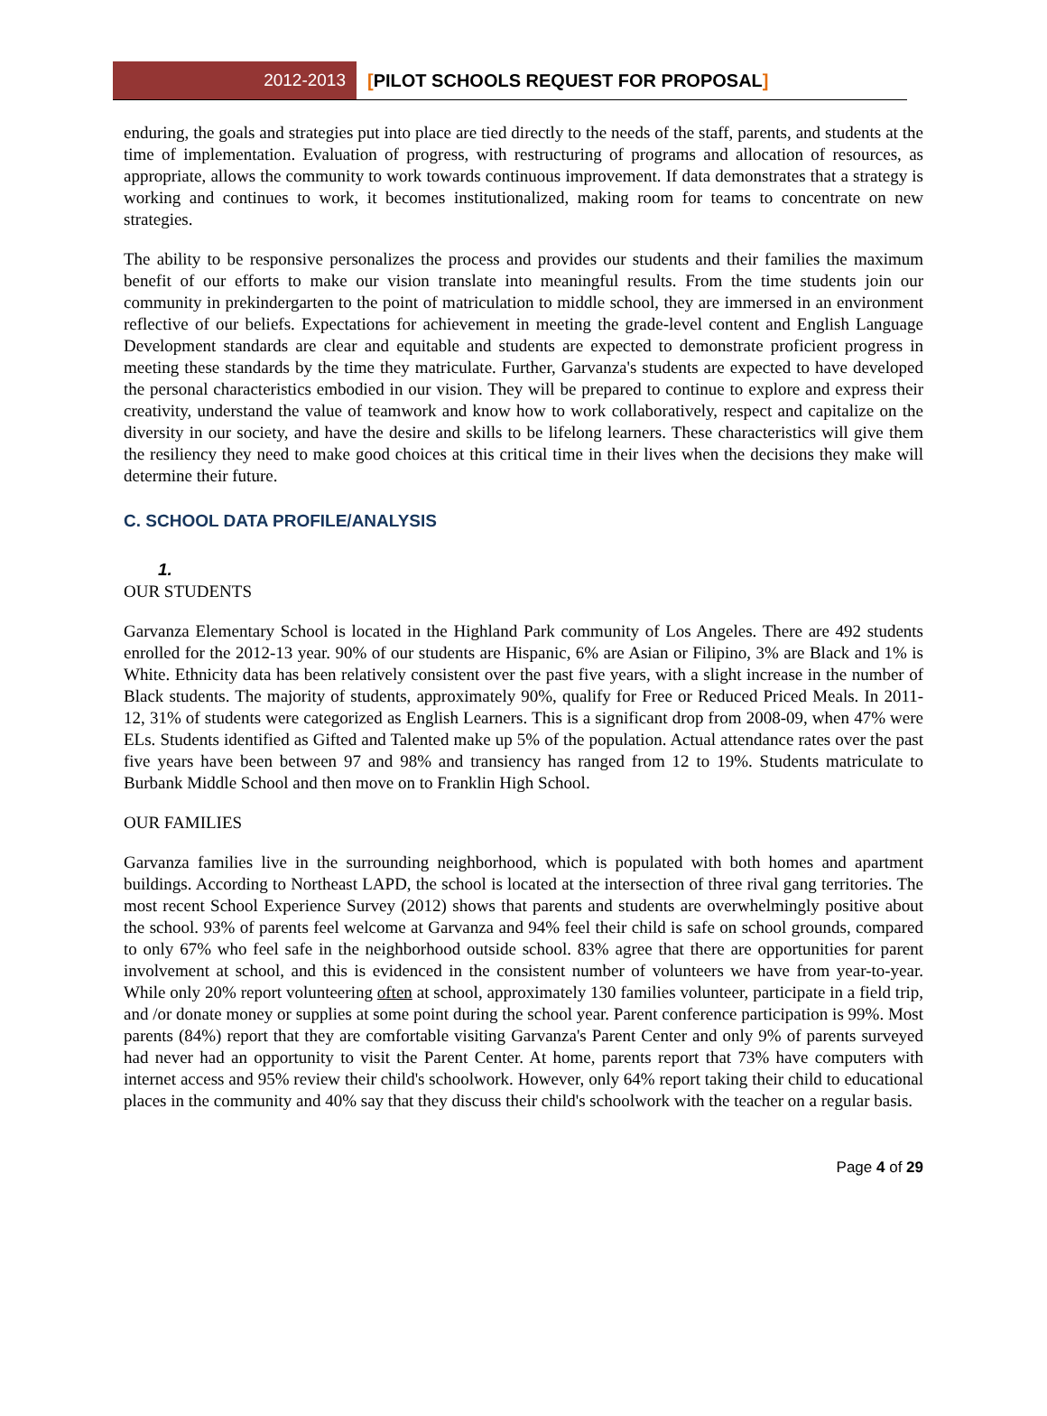2012-2013
[PILOT SCHOOLS REQUEST FOR PROPOSAL]
enduring, the goals and strategies put into place are tied directly to the needs of the staff, parents, and students at the time of implementation. Evaluation of progress, with restructuring of programs and allocation of resources, as appropriate, allows the community to work towards continuous improvement. If data demonstrates that a strategy is working and continues to work, it becomes institutionalized, making room for teams to concentrate on new strategies.
The ability to be responsive personalizes the process and provides our students and their families the maximum benefit of our efforts to make our vision translate into meaningful results. From the time students join our community in prekindergarten to the point of matriculation to middle school, they are immersed in an environment reflective of our beliefs. Expectations for achievement in meeting the grade-level content and English Language Development standards are clear and equitable and students are expected to demonstrate proficient progress in meeting these standards by the time they matriculate. Further, Garvanza's students are expected to have developed the personal characteristics embodied in our vision. They will be prepared to continue to explore and express their creativity, understand the value of teamwork and know how to work collaboratively, respect and capitalize on the diversity in our society, and have the desire and skills to be lifelong learners. These characteristics will give them the resiliency they need to make good choices at this critical time in their lives when the decisions they make will determine their future.
C. SCHOOL DATA PROFILE/ANALYSIS
1.
OUR STUDENTS
Garvanza Elementary School is located in the Highland Park community of Los Angeles. There are 492 students enrolled for the 2012-13 year. 90% of our students are Hispanic, 6% are Asian or Filipino, 3% are Black and 1% is White. Ethnicity data has been relatively consistent over the past five years, with a slight increase in the number of Black students. The majority of students, approximately 90%, qualify for Free or Reduced Priced Meals. In 2011-12, 31% of students were categorized as English Learners. This is a significant drop from 2008-09, when 47% were ELs. Students identified as Gifted and Talented make up 5% of the population. Actual attendance rates over the past five years have been between 97 and 98% and transiency has ranged from 12 to 19%. Students matriculate to Burbank Middle School and then move on to Franklin High School.
OUR FAMILIES
Garvanza families live in the surrounding neighborhood, which is populated with both homes and apartment buildings. According to Northeast LAPD, the school is located at the intersection of three rival gang territories. The most recent School Experience Survey (2012) shows that parents and students are overwhelmingly positive about the school. 93% of parents feel welcome at Garvanza and 94% feel their child is safe on school grounds, compared to only 67% who feel safe in the neighborhood outside school. 83% agree that there are opportunities for parent involvement at school, and this is evidenced in the consistent number of volunteers we have from year-to-year. While only 20% report volunteering often at school, approximately 130 families volunteer, participate in a field trip, and /or donate money or supplies at some point during the school year. Parent conference participation is 99%. Most parents (84%) report that they are comfortable visiting Garvanza's Parent Center and only 9% of parents surveyed had never had an opportunity to visit the Parent Center. At home, parents report that 73% have computers with internet access and 95% review their child's schoolwork. However, only 64% report taking their child to educational places in the community and 40% say that they discuss their child's schoolwork with the teacher on a regular basis.
Page 4 of 29